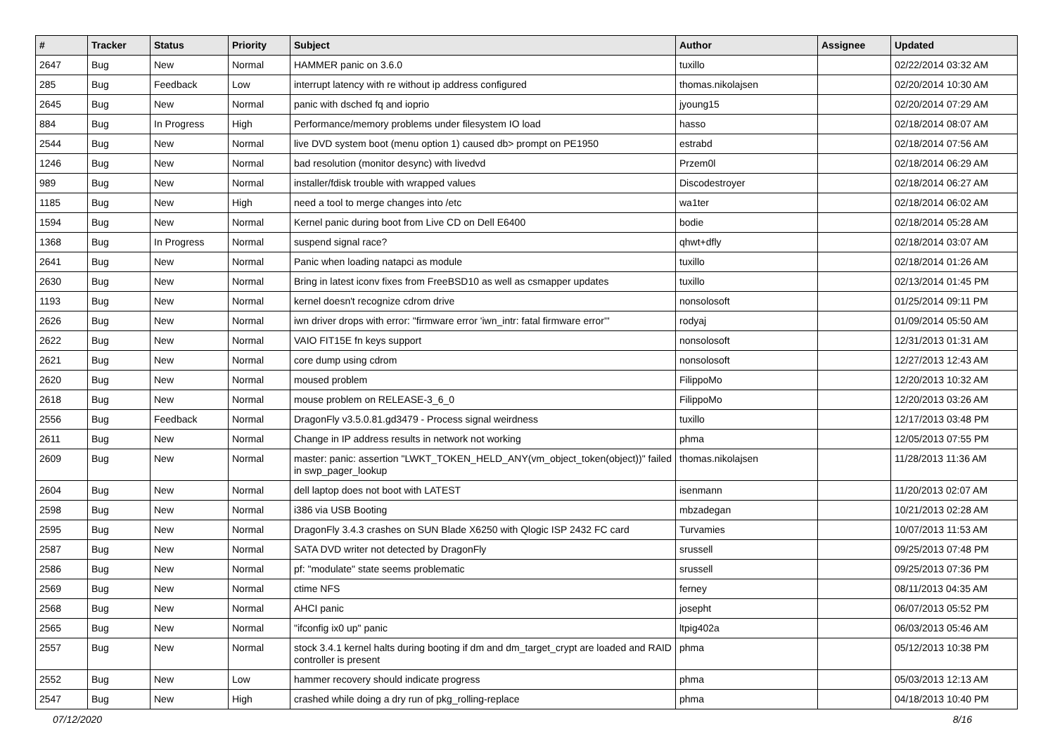| # | Tracker | Status | Priority | Subject | Author | Assignee | Updated |
| --- | --- | --- | --- | --- | --- | --- | --- |
| 2647 | Bug | New | Normal | HAMMER panic on 3.6.0 | tuxillo | | 02/22/2014 03:32 AM |
| 285 | Bug | Feedback | Low | interrupt latency with re without ip address configured | thomas.nikolajsen | | 02/20/2014 10:30 AM |
| 2645 | Bug | New | Normal | panic with dsched fq and ioprio | jyoung15 | | 02/20/2014 07:29 AM |
| 884 | Bug | In Progress | High | Performance/memory problems under filesystem IO load | hasso | | 02/18/2014 08:07 AM |
| 2544 | Bug | New | Normal | live DVD system boot (menu option 1) caused db> prompt on PE1950 | estrabd | | 02/18/2014 07:56 AM |
| 1246 | Bug | New | Normal | bad resolution (monitor desync) with livedvd | Przem0l | | 02/18/2014 06:29 AM |
| 989 | Bug | New | Normal | installer/fdisk trouble with wrapped values | Discodestroyer | | 02/18/2014 06:27 AM |
| 1185 | Bug | New | High | need a tool to merge changes into /etc | wa1ter | | 02/18/2014 06:02 AM |
| 1594 | Bug | New | Normal | Kernel panic during boot from Live CD on Dell E6400 | bodie | | 02/18/2014 05:28 AM |
| 1368 | Bug | In Progress | Normal | suspend signal race? | qhwt+dfly | | 02/18/2014 03:07 AM |
| 2641 | Bug | New | Normal | Panic when loading natapci as module | tuxillo | | 02/18/2014 01:26 AM |
| 2630 | Bug | New | Normal | Bring in latest iconv fixes from FreeBSD10 as well as csmapper updates | tuxillo | | 02/13/2014 01:45 PM |
| 1193 | Bug | New | Normal | kernel doesn't recognize cdrom drive | nonsolosoft | | 01/25/2014 09:11 PM |
| 2626 | Bug | New | Normal | iwn driver drops with error: "firmware error 'iwn_intr: fatal firmware error'" | rodyaj | | 01/09/2014 05:50 AM |
| 2622 | Bug | New | Normal | VAIO FIT15E fn keys support | nonsolosoft | | 12/31/2013 01:31 AM |
| 2621 | Bug | New | Normal | core dump using cdrom | nonsolosoft | | 12/27/2013 12:43 AM |
| 2620 | Bug | New | Normal | moused problem | FilippoMo | | 12/20/2013 10:32 AM |
| 2618 | Bug | New | Normal | mouse problem on RELEASE-3_6_0 | FilippoMo | | 12/20/2013 03:26 AM |
| 2556 | Bug | Feedback | Normal | DragonFly v3.5.0.81.gd3479 - Process signal weirdness | tuxillo | | 12/17/2013 03:48 PM |
| 2611 | Bug | New | Normal | Change in IP address results in network not working | phma | | 12/05/2013 07:55 PM |
| 2609 | Bug | New | Normal | master: panic: assertion "LWKT_TOKEN_HELD_ANY(vm_object_token(object))" failed in swp_pager_lookup | thomas.nikolajsen | | 11/28/2013 11:36 AM |
| 2604 | Bug | New | Normal | dell laptop does not boot with LATEST | isenmann | | 11/20/2013 02:07 AM |
| 2598 | Bug | New | Normal | i386 via USB Booting | mbzadegan | | 10/21/2013 02:28 AM |
| 2595 | Bug | New | Normal | DragonFly 3.4.3 crashes on SUN Blade X6250 with Qlogic ISP 2432 FC card | Turvamies | | 10/07/2013 11:53 AM |
| 2587 | Bug | New | Normal | SATA DVD writer not detected by DragonFly | srussell | | 09/25/2013 07:48 PM |
| 2586 | Bug | New | Normal | pf: "modulate" state seems problematic | srussell | | 09/25/2013 07:36 PM |
| 2569 | Bug | New | Normal | ctime NFS | ferney | | 08/11/2013 04:35 AM |
| 2568 | Bug | New | Normal | AHCI panic | josepht | | 06/07/2013 05:52 PM |
| 2565 | Bug | New | Normal | "ifconfig ix0 up" panic | ltpig402a | | 06/03/2013 05:46 AM |
| 2557 | Bug | New | Normal | stock 3.4.1 kernel halts during booting if dm and dm_target_crypt are loaded and RAID controller is present | phma | | 05/12/2013 10:38 PM |
| 2552 | Bug | New | Low | hammer recovery should indicate progress | phma | | 05/03/2013 12:13 AM |
| 2547 | Bug | New | High | crashed while doing a dry run of pkg_rolling-replace | phma | | 04/18/2013 10:40 PM |
07/12/2020 8/16